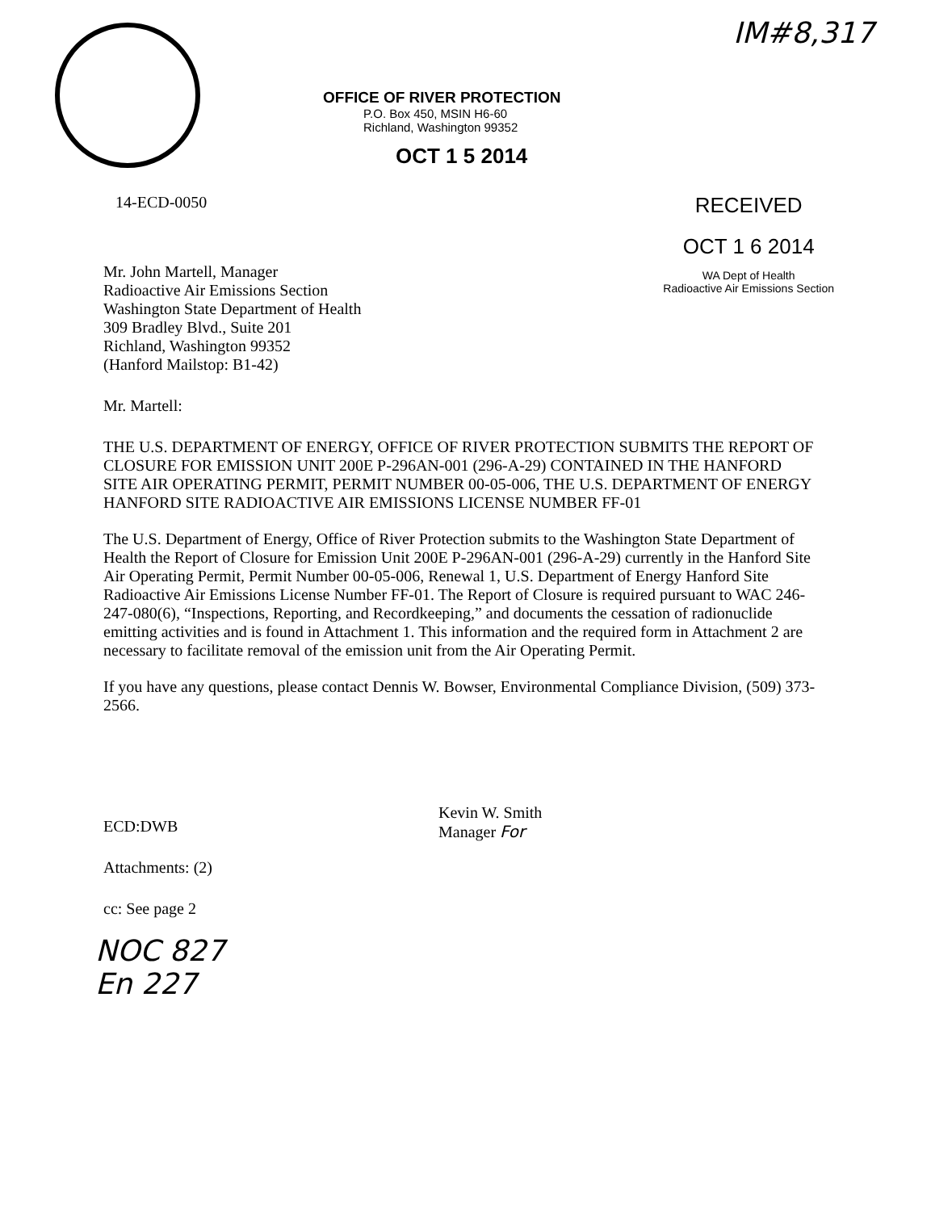IM#8,317
OFFICE OF RIVER PROTECTION
P.O. Box 450, MSIN H6-60
Richland, Washington 99352
OCT 1 5 2014
14-ECD-0050
RECEIVED
OCT 1 6 2014
WA Dept of Health
Radioactive Air Emissions Section
Mr. John Martell, Manager
Radioactive Air Emissions Section
Washington State Department of Health
309 Bradley Blvd., Suite 201
Richland, Washington 99352
(Hanford Mailstop: B1-42)
Mr. Martell:
THE U.S. DEPARTMENT OF ENERGY, OFFICE OF RIVER PROTECTION SUBMITS THE REPORT OF CLOSURE FOR EMISSION UNIT 200E P-296AN-001 (296-A-29) CONTAINED IN THE HANFORD SITE AIR OPERATING PERMIT, PERMIT NUMBER 00-05-006, THE U.S. DEPARTMENT OF ENERGY HANFORD SITE RADIOACTIVE AIR EMISSIONS LICENSE NUMBER FF-01
The U.S. Department of Energy, Office of River Protection submits to the Washington State Department of Health the Report of Closure for Emission Unit 200E P-296AN-001 (296-A-29) currently in the Hanford Site Air Operating Permit, Permit Number 00-05-006, Renewal 1, U.S. Department of Energy Hanford Site Radioactive Air Emissions License Number FF-01. The Report of Closure is required pursuant to WAC 246-247-080(6), “Inspections, Reporting, and Recordkeeping,” and documents the cessation of radionuclide emitting activities and is found in Attachment 1. This information and the required form in Attachment 2 are necessary to facilitate removal of the emission unit from the Air Operating Permit.
If you have any questions, please contact Dennis W. Bowser, Environmental Compliance Division, (509) 373-2566.
Kevin W. Smith
Manager For
ECD:DWB
Attachments: (2)
cc: See page 2
NOC 827
En 227